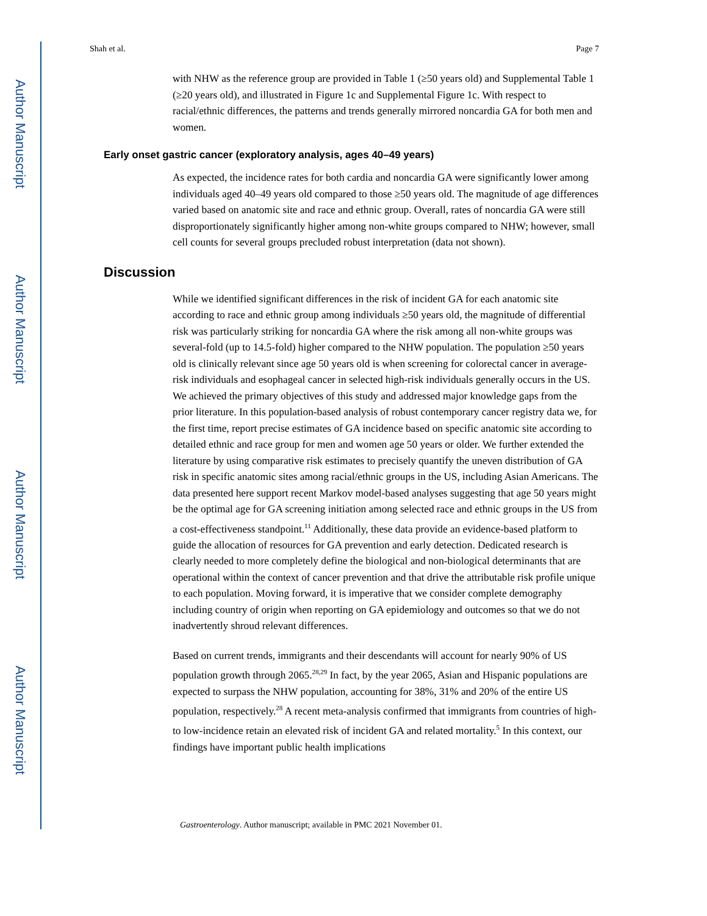Author Manuscript
Author Manuscript
Author Manuscript
Author Manuscript
Shah et al. Page 7
with NHW as the reference group are provided in Table 1 (≥50 years old) and Supplemental Table 1 (≥20 years old), and illustrated in Figure 1c and Supplemental Figure 1c. With respect to racial/ethnic differences, the patterns and trends generally mirrored noncardia GA for both men and women.
Early onset gastric cancer (exploratory analysis, ages 40–49 years)
As expected, the incidence rates for both cardia and noncardia GA were significantly lower among individuals aged 40–49 years old compared to those ≥50 years old. The magnitude of age differences varied based on anatomic site and race and ethnic group. Overall, rates of noncardia GA were still disproportionately significantly higher among non-white groups compared to NHW; however, small cell counts for several groups precluded robust interpretation (data not shown).
Discussion
While we identified significant differences in the risk of incident GA for each anatomic site according to race and ethnic group among individuals ≥50 years old, the magnitude of differential risk was particularly striking for noncardia GA where the risk among all non-white groups was several-fold (up to 14.5-fold) higher compared to the NHW population. The population ≥50 years old is clinically relevant since age 50 years old is when screening for colorectal cancer in average-risk individuals and esophageal cancer in selected high-risk individuals generally occurs in the US. We achieved the primary objectives of this study and addressed major knowledge gaps from the prior literature. In this population-based analysis of robust contemporary cancer registry data we, for the first time, report precise estimates of GA incidence based on specific anatomic site according to detailed ethnic and race group for men and women age 50 years or older. We further extended the literature by using comparative risk estimates to precisely quantify the uneven distribution of GA risk in specific anatomic sites among racial/ethnic groups in the US, including Asian Americans. The data presented here support recent Markov model-based analyses suggesting that age 50 years might be the optimal age for GA screening initiation among selected race and ethnic groups in the US from a cost-effectiveness standpoint.<sup>11</sup> Additionally, these data provide an evidence-based platform to guide the allocation of resources for GA prevention and early detection. Dedicated research is clearly needed to more completely define the biological and non-biological determinants that are operational within the context of cancer prevention and that drive the attributable risk profile unique to each population. Moving forward, it is imperative that we consider complete demography including country of origin when reporting on GA epidemiology and outcomes so that we do not inadvertently shroud relevant differences.
Based on current trends, immigrants and their descendants will account for nearly 90% of US population growth through 2065.<sup>28,29</sup> In fact, by the year 2065, Asian and Hispanic populations are expected to surpass the NHW population, accounting for 38%, 31% and 20% of the entire US population, respectively.<sup>28</sup> A recent meta-analysis confirmed that immigrants from countries of high- to low-incidence retain an elevated risk of incident GA and related mortality.<sup>5</sup> In this context, our findings have important public health implications
Gastroenterology. Author manuscript; available in PMC 2021 November 01.